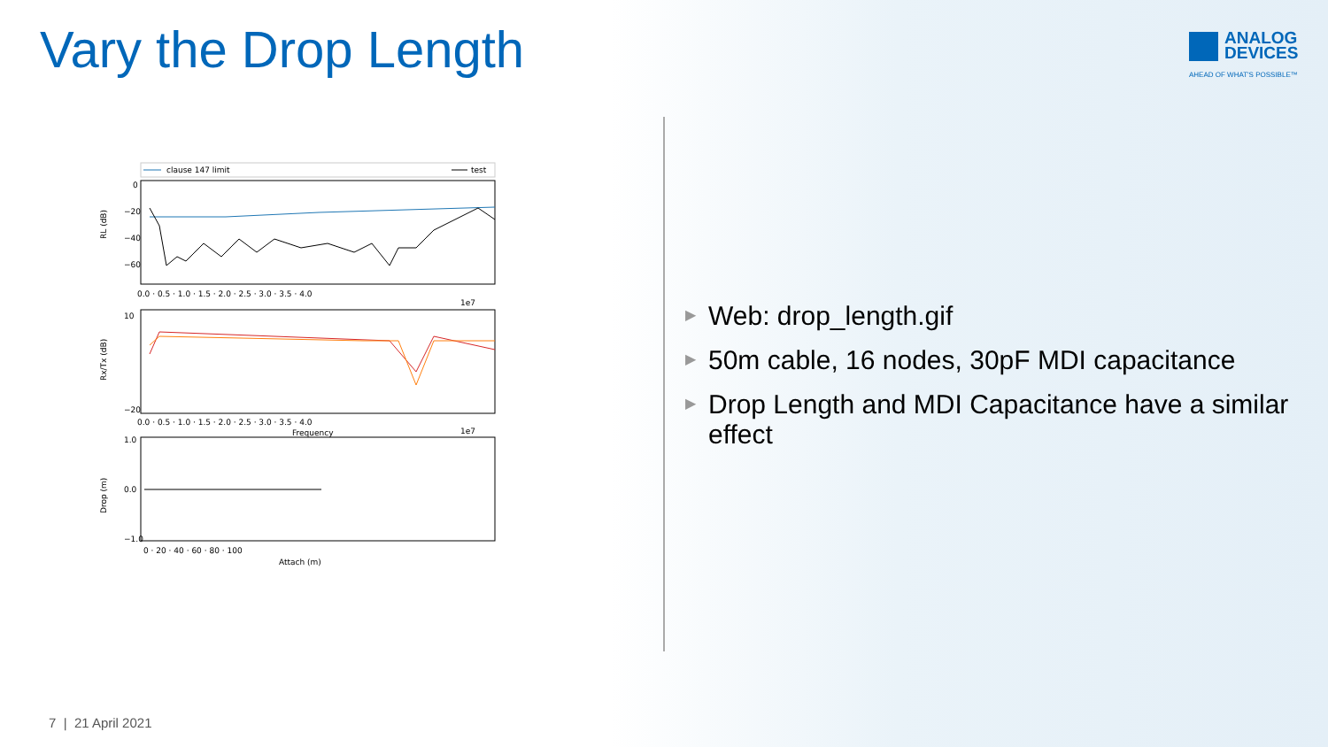Vary the Drop Length
ANALOG
DEVICES
AHEAD OF WHAT'S POSSIBLE™
clause 147 limit
test
RL (dB)
0
−20
−40
−60
0.0 · 0.5 · 1.0 · 1.5 · 2.0 · 2.5 · 3.0 · 3.5 · 4.0
1e7
Rx/Tx (dB)
10
−20
0.0 · 0.5 · 1.0 · 1.5 · 2.0 · 2.5 · 3.0 · 3.5 · 4.0
Frequency
1e7
Drop (m)
1.0
0.0
−1.0
0 · 20 · 40 · 60 · 80 · 100
Attach (m)
▶ Web: drop_length.gif
▶ 50m cable, 16 nodes, 30pF MDI capacitance
▶ Drop Length and MDI Capacitance have a similar effect
7 | 21 April 2021